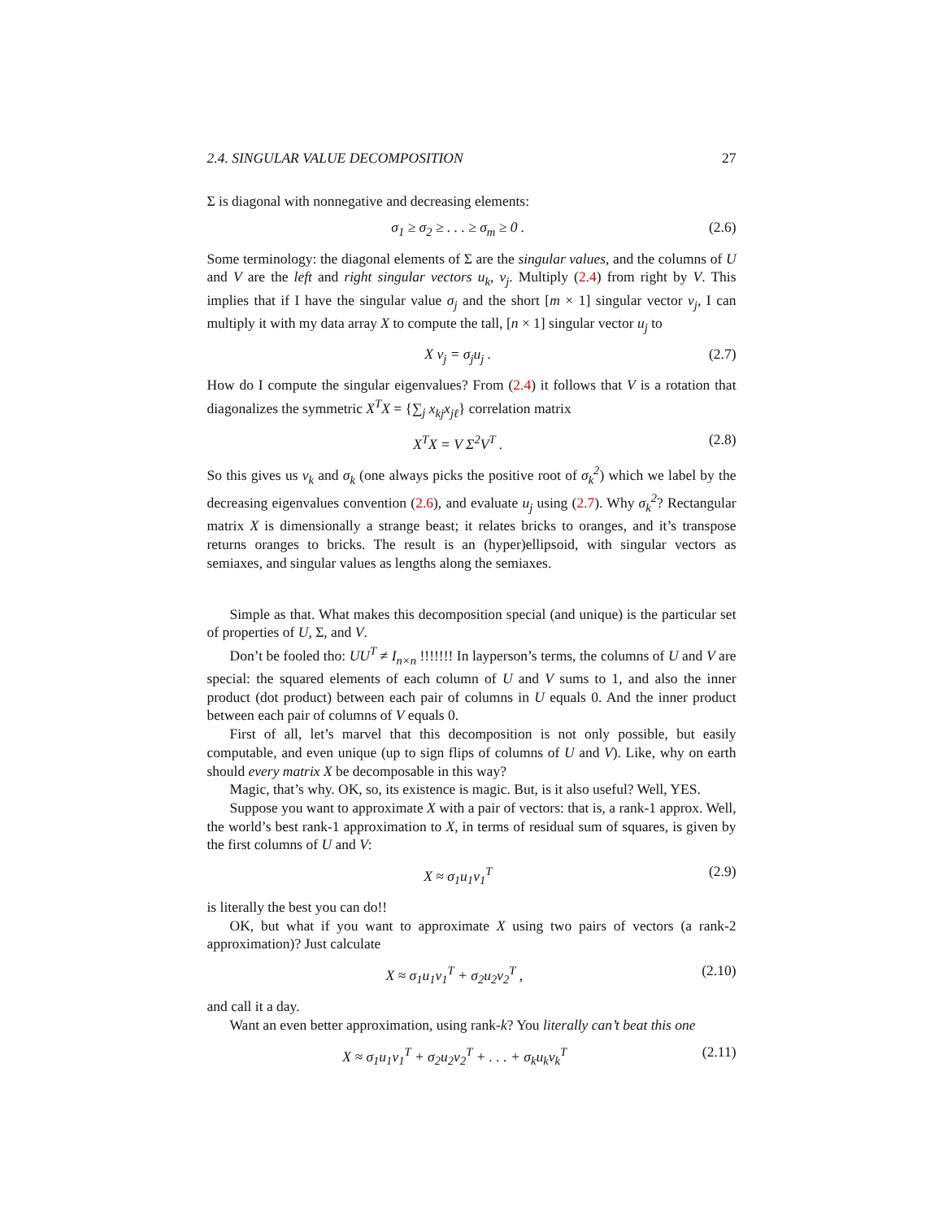2.4. SINGULAR VALUE DECOMPOSITION 27
Σ is diagonal with nonnegative and decreasing elements:
σ<sub>1</sub> ≥ σ<sub>2</sub> ≥ . . . ≥ σ<sub>m</sub> ≥ 0 . (2.6)
Some terminology: the diagonal elements of Σ are the singular values, and the columns of U and V are the left and right singular vectors u<sub>k</sub>, v<sub>j</sub>. Multiply (2.4) from right by V. This implies that if I have the singular value σ<sub>j</sub> and the short [m × 1] singular vector v<sub>j</sub>, I can multiply it with my data array X to compute the tall, [n × 1] singular vector u<sub>j</sub> to
X v<sub>j</sub> = σ<sub>j</sub>u<sub>j</sub> . (2.7)
How do I compute the singular eigenvalues? From (2.4) it follows that V is a rotation that diagonalizes the symmetric X<sup>T</sup>X = {∑<sub>j</sub> x<sub>kj</sub>x<sub>jℓ</sub>} correlation matrix
X<sup>T</sup>X = V Σ<sup>2</sup>V<sup>T</sup> . (2.8)
So this gives us v<sub>k</sub> and σ<sub>k</sub> (one always picks the positive root of σ<sub>k</sub><sup>2</sup>) which we label by the decreasing eigenvalues convention (2.6), and evaluate u<sub>j</sub> using (2.7). Why σ<sub>k</sub><sup>2</sup>? Rectangular matrix X is dimensionally a strange beast; it relates bricks to oranges, and it’s transpose returns oranges to bricks. The result is an (hyper)ellipsoid, with singular vectors as semiaxes, and singular values as lengths along the semiaxes.
Simple as that. What makes this decomposition special (and unique) is the particular set of properties of U, Σ, and V.
Don’t be fooled tho: UU<sup>T</sup> ≠ I<sub>n×n</sub> !!!!!!! In layperson’s terms, the columns of U and V are special: the squared elements of each column of U and V sums to 1, and also the inner product (dot product) between each pair of columns in U equals 0. And the inner product between each pair of columns of V equals 0.
First of all, let’s marvel that this decomposition is not only possible, but easily computable, and even unique (up to sign flips of columns of U and V). Like, why on earth should every matrix X be decomposable in this way?
Magic, that’s why. OK, so, its existence is magic. But, is it also useful? Well, YES.
Suppose you want to approximate X with a pair of vectors: that is, a rank-1 approx. Well, the world’s best rank-1 approximation to X, in terms of residual sum of squares, is given by the first columns of U and V:
X ≈ σ<sub>1</sub>u<sub>1</sub>v<sub>1</sub><sup>T</sup> (2.9)
is literally the best you can do!!
OK, but what if you want to approximate X using two pairs of vectors (a rank-2 approximation)? Just calculate
X ≈ σ<sub>1</sub>u<sub>1</sub>v<sub>1</sub><sup>T</sup> + σ<sub>2</sub>u<sub>2</sub>v<sub>2</sub><sup>T</sup> , (2.10)
and call it a day.
Want an even better approximation, using rank-k? You literally can’t beat this one
X ≈ σ<sub>1</sub>u<sub>1</sub>v<sub>1</sub><sup>T</sup> + σ<sub>2</sub>u<sub>2</sub>v<sub>2</sub><sup>T</sup> + . . . + σ<sub>k</sub>u<sub>k</sub>v<sub>k</sub><sup>T</sup> (2.11)